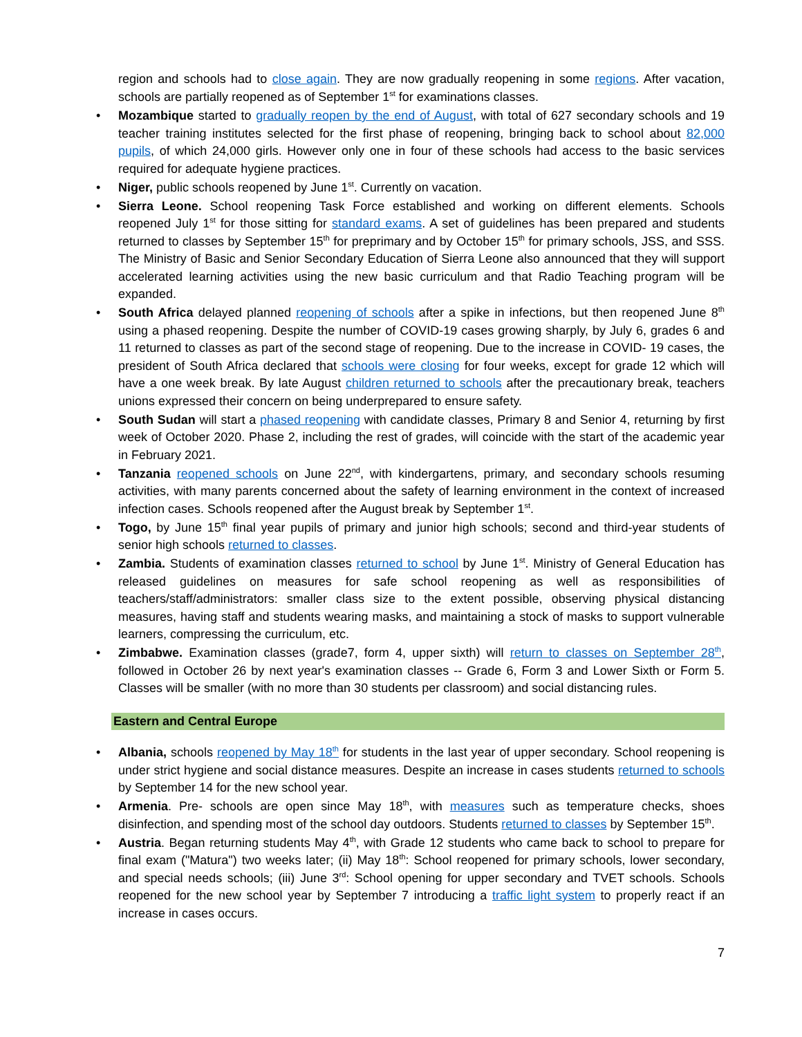region and schools had to close again. They are now gradually reopening in some regions. After vacation, schools are partially reopened as of September 1<sup>st</sup> for examinations classes.
• Mozambique started to gradually reopen by the end of August, with total of 627 secondary schools and 19 teacher training institutes selected for the first phase of reopening, bringing back to school about 82,000 pupils, of which 24,000 girls. However only one in four of these schools had access to the basic services required for adequate hygiene practices.
• Niger, public schools reopened by June 1<sup>st</sup>. Currently on vacation.
• Sierra Leone. School reopening Task Force established and working on different elements. Schools reopened July 1<sup>st</sup> for those sitting for standard exams. A set of guidelines has been prepared and students returned to classes by September 15<sup>th</sup> for preprimary and by October 15<sup>th</sup> for primary schools, JSS, and SSS. The Ministry of Basic and Senior Secondary Education of Sierra Leone also announced that they will support accelerated learning activities using the new basic curriculum and that Radio Teaching program will be expanded.
• South Africa delayed planned reopening of schools after a spike in infections, but then reopened June 8<sup>th</sup> using a phased reopening. Despite the number of COVID-19 cases growing sharply, by July 6, grades 6 and 11 returned to classes as part of the second stage of reopening. Due to the increase in COVID- 19 cases, the president of South Africa declared that schools were closing for four weeks, except for grade 12 which will have a one week break. By late August children returned to schools after the precautionary break, teachers unions expressed their concern on being underprepared to ensure safety.
• South Sudan will start a phased reopening with candidate classes, Primary 8 and Senior 4, returning by first week of October 2020. Phase 2, including the rest of grades, will coincide with the start of the academic year in February 2021.
• Tanzania reopened schools on June 22<sup>nd</sup>, with kindergartens, primary, and secondary schools resuming activities, with many parents concerned about the safety of learning environment in the context of increased infection cases. Schools reopened after the August break by September 1<sup>st</sup>.
• Togo, by June 15<sup>th</sup> final year pupils of primary and junior high schools; second and third-year students of senior high schools returned to classes.
• Zambia. Students of examination classes returned to school by June 1<sup>st</sup>. Ministry of General Education has released guidelines on measures for safe school reopening as well as responsibilities of teachers/staff/administrators: smaller class size to the extent possible, observing physical distancing measures, having staff and students wearing masks, and maintaining a stock of masks to support vulnerable learners, compressing the curriculum, etc.
• Zimbabwe. Examination classes (grade7, form 4, upper sixth) will return to classes on September 28<sup>th</sup>, followed in October 26 by next year's examination classes -- Grade 6, Form 3 and Lower Sixth or Form 5. Classes will be smaller (with no more than 30 students per classroom) and social distancing rules.
Eastern and Central Europe
• Albania, schools reopened by May 18<sup>th</sup> for students in the last year of upper secondary. School reopening is under strict hygiene and social distance measures. Despite an increase in cases students returned to schools by September 14 for the new school year.
• Armenia. Pre- schools are open since May 18<sup>th</sup>, with measures such as temperature checks, shoes disinfection, and spending most of the school day outdoors. Students returned to classes by September 15<sup>th</sup>.
• Austria. Began returning students May 4<sup>th</sup>, with Grade 12 students who came back to school to prepare for final exam ("Matura") two weeks later; (ii) May 18<sup>th</sup>: School reopened for primary schools, lower secondary, and special needs schools; (iii) June 3<sup>rd</sup>: School opening for upper secondary and TVET schools. Schools reopened for the new school year by September 7 introducing a traffic light system to properly react if an increase in cases occurs.
7